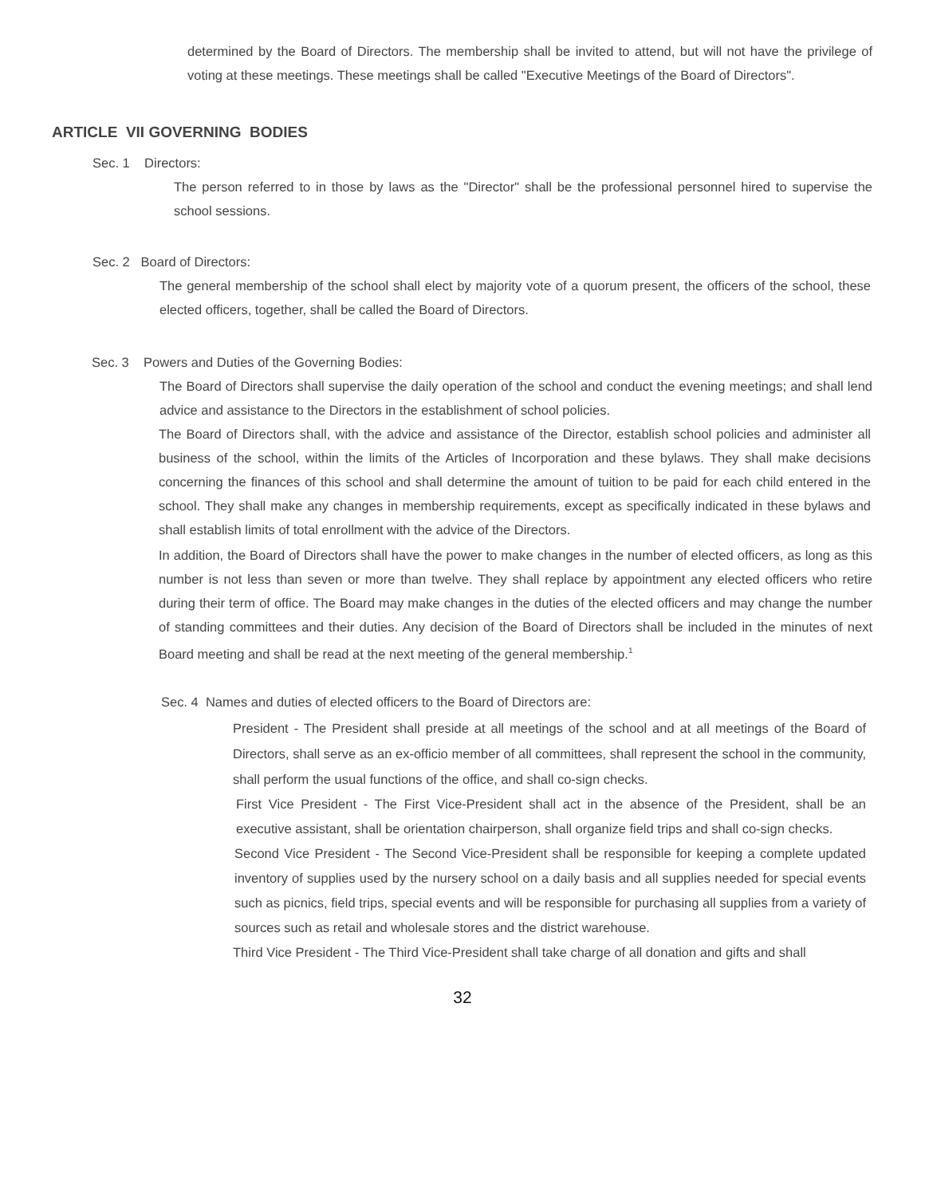determined by the Board of Directors. The membership shall be invited to attend, but will not have the privilege of voting at these meetings. These meetings shall be called "Executive Meetings of the Board of Directors".
ARTICLE VII GOVERNING BODIES
Sec. 1 Directors:
The person referred to in those by laws as the "Director" shall be the professional personnel hired to supervise the school sessions.
Sec. 2 Board of Directors:
The general membership of the school shall elect by majority vote of a quorum present, the officers of the school, these elected officers, together, shall be called the Board of Directors.
Sec. 3 Powers and Duties of the Governing Bodies:
The Board of Directors shall supervise the daily operation of the school and conduct the evening meetings; and shall lend advice and assistance to the Directors in the establishment of school policies.
The Board of Directors shall, with the advice and assistance of the Director, establish school policies and administer all business of the school, within the limits of the Articles of Incorporation and these bylaws. They shall make decisions concerning the finances of this school and shall determine the amount of tuition to be paid for each child entered in the school. They shall make any changes in membership requirements, except as specifically indicated in these bylaws and shall establish limits of total enrollment with the advice of the Directors.
In addition, the Board of Directors shall have the power to make changes in the number of elected officers, as long as this number is not less than seven or more than twelve. They shall replace by appointment any elected officers who retire during their term of office. The Board may make changes in the duties of the elected officers and may change the number of standing committees and their duties. Any decision of the Board of Directors shall be included in the minutes of next Board meeting and shall be read at the next meeting of the general membership.<sup>1</sup>
Sec. 4 Names and duties of elected officers to the Board of Directors are:
President - The President shall preside at all meetings of the school and at all meetings of the Board of Directors, shall serve as an ex-officio member of all committees, shall represent the school in the community, shall perform the usual functions of the office, and shall co-sign checks.
First Vice President - The First Vice-President shall act in the absence of the President, shall be an executive assistant, shall be orientation chairperson, shall organize field trips and shall co-sign checks.
Second Vice President - The Second Vice-President shall be responsible for keeping a complete updated inventory of supplies used by the nursery school on a daily basis and all supplies needed for special events such as picnics, field trips, special events and will be responsible for purchasing all supplies from a variety of sources such as retail and wholesale stores and the district warehouse.
Third Vice President - The Third Vice-President shall take charge of all donation and gifts and shall
32